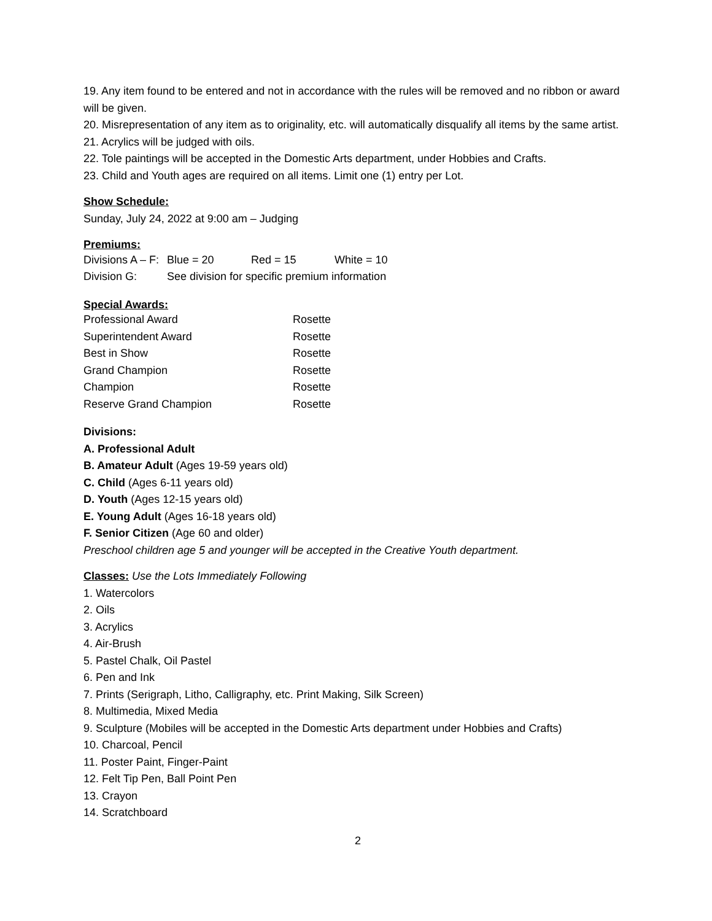19. Any item found to be entered and not in accordance with the rules will be removed and no ribbon or award will be given.
20. Misrepresentation of any item as to originality, etc. will automatically disqualify all items by the same artist.
21. Acrylics will be judged with oils.
22. Tole paintings will be accepted in the Domestic Arts department, under Hobbies and Crafts.
23. Child and Youth ages are required on all items. Limit one (1) entry per Lot.
Show Schedule:
Sunday, July 24, 2022 at 9:00 am – Judging
Premiums:
| Divisions A – F: | Blue = 20 | Red = 15 | White = 10 |
| Division G: | See division for specific premium information | | |
Special Awards:
| Professional Award | Rosette |
| Superintendent Award | Rosette |
| Best in Show | Rosette |
| Grand Champion | Rosette |
| Champion | Rosette |
| Reserve Grand Champion | Rosette |
Divisions:
A. Professional Adult
B. Amateur Adult (Ages 19-59 years old)
C. Child (Ages 6-11 years old)
D. Youth (Ages 12-15 years old)
E. Young Adult (Ages 16-18 years old)
F. Senior Citizen (Age 60 and older)
Preschool children age 5 and younger will be accepted in the Creative Youth department.
Classes: Use the Lots Immediately Following
1. Watercolors
2. Oils
3. Acrylics
4. Air-Brush
5. Pastel Chalk, Oil Pastel
6. Pen and Ink
7. Prints (Serigraph, Litho, Calligraphy, etc. Print Making, Silk Screen)
8. Multimedia, Mixed Media
9. Sculpture (Mobiles will be accepted in the Domestic Arts department under Hobbies and Crafts)
10. Charcoal, Pencil
11. Poster Paint, Finger-Paint
12. Felt Tip Pen, Ball Point Pen
13. Crayon
14. Scratchboard
2